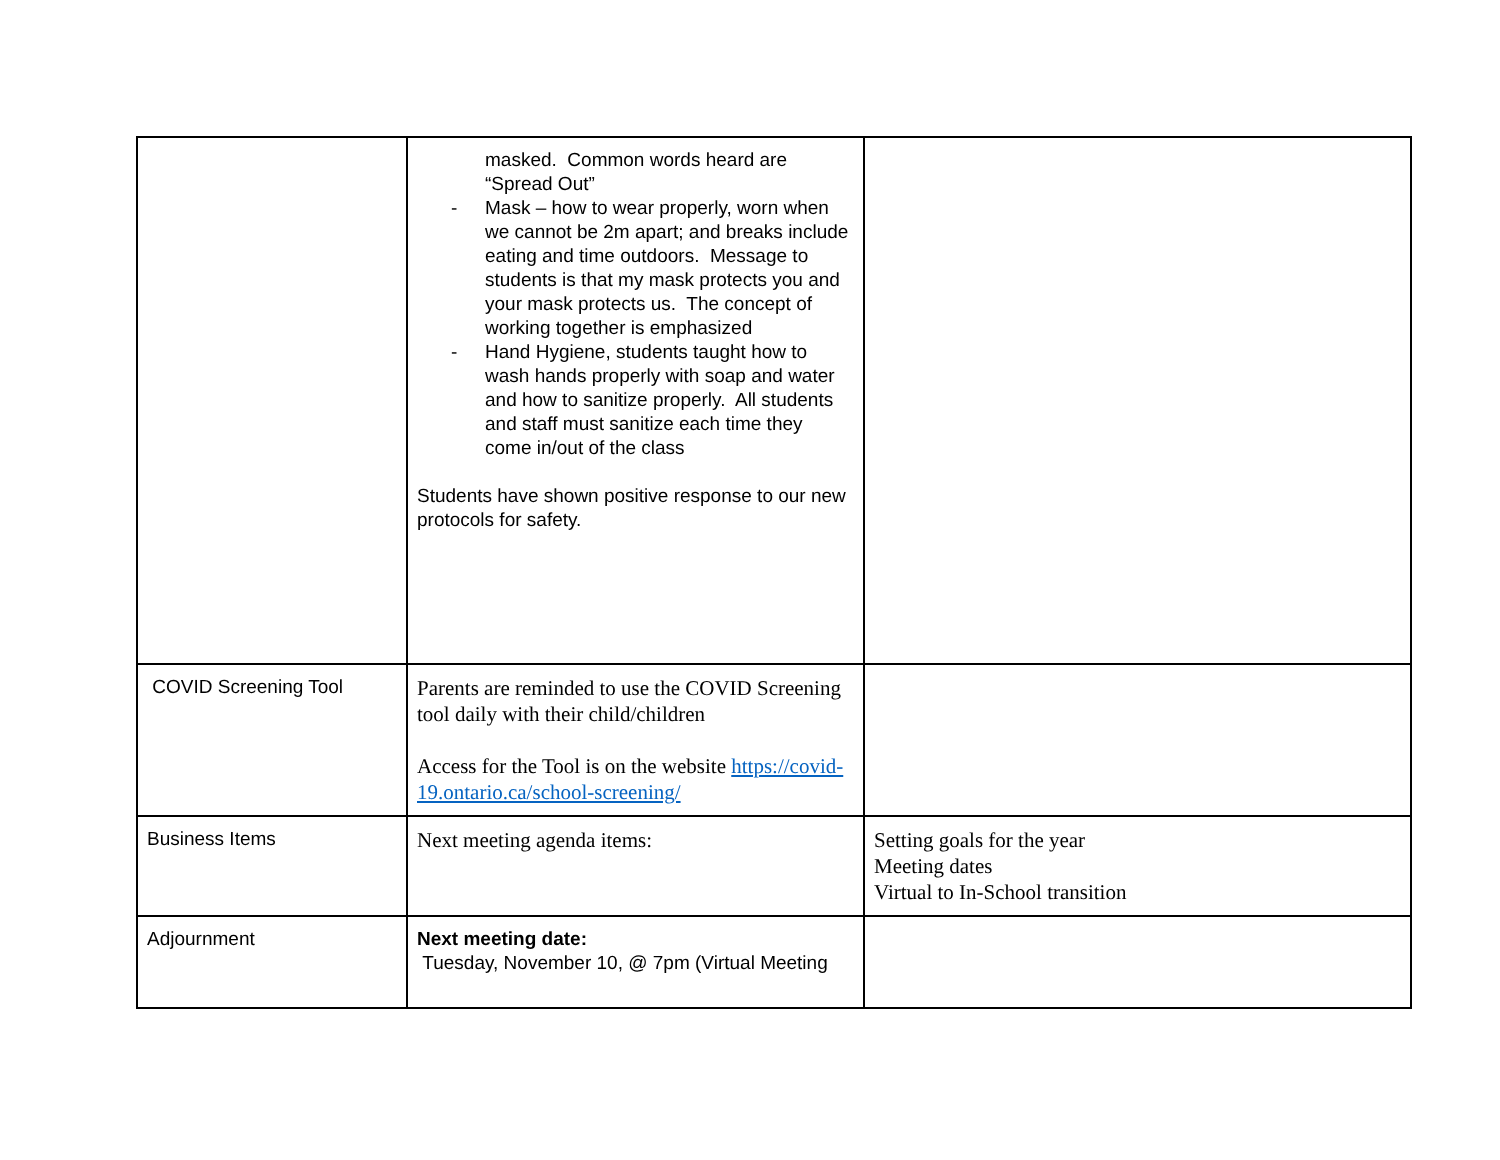| | masked. Common words heard are “Spread Out” - Mask – how to wear properly, worn when we cannot be 2m apart; and breaks include eating and time outdoors. Message to students is that my mask protects you and your mask protects us. The concept of working together is emphasized - Hand Hygiene, students taught how to wash hands properly with soap and water and how to sanitize properly. All students and staff must sanitize each time they come in/out of the class Students have shown positive response to our new protocols for safety. | |
| COVID Screening Tool | Parents are reminded to use the COVID Screening tool daily with their child/children Access for the Tool is on the website https://covid-19.ontario.ca/school-screening/ | |
| Business Items | Next meeting agenda items: | Setting goals for the year Meeting dates Virtual to In-School transition |
| Adjournment | Next meeting date: Tuesday, November 10, @ 7pm (Virtual Meeting | |